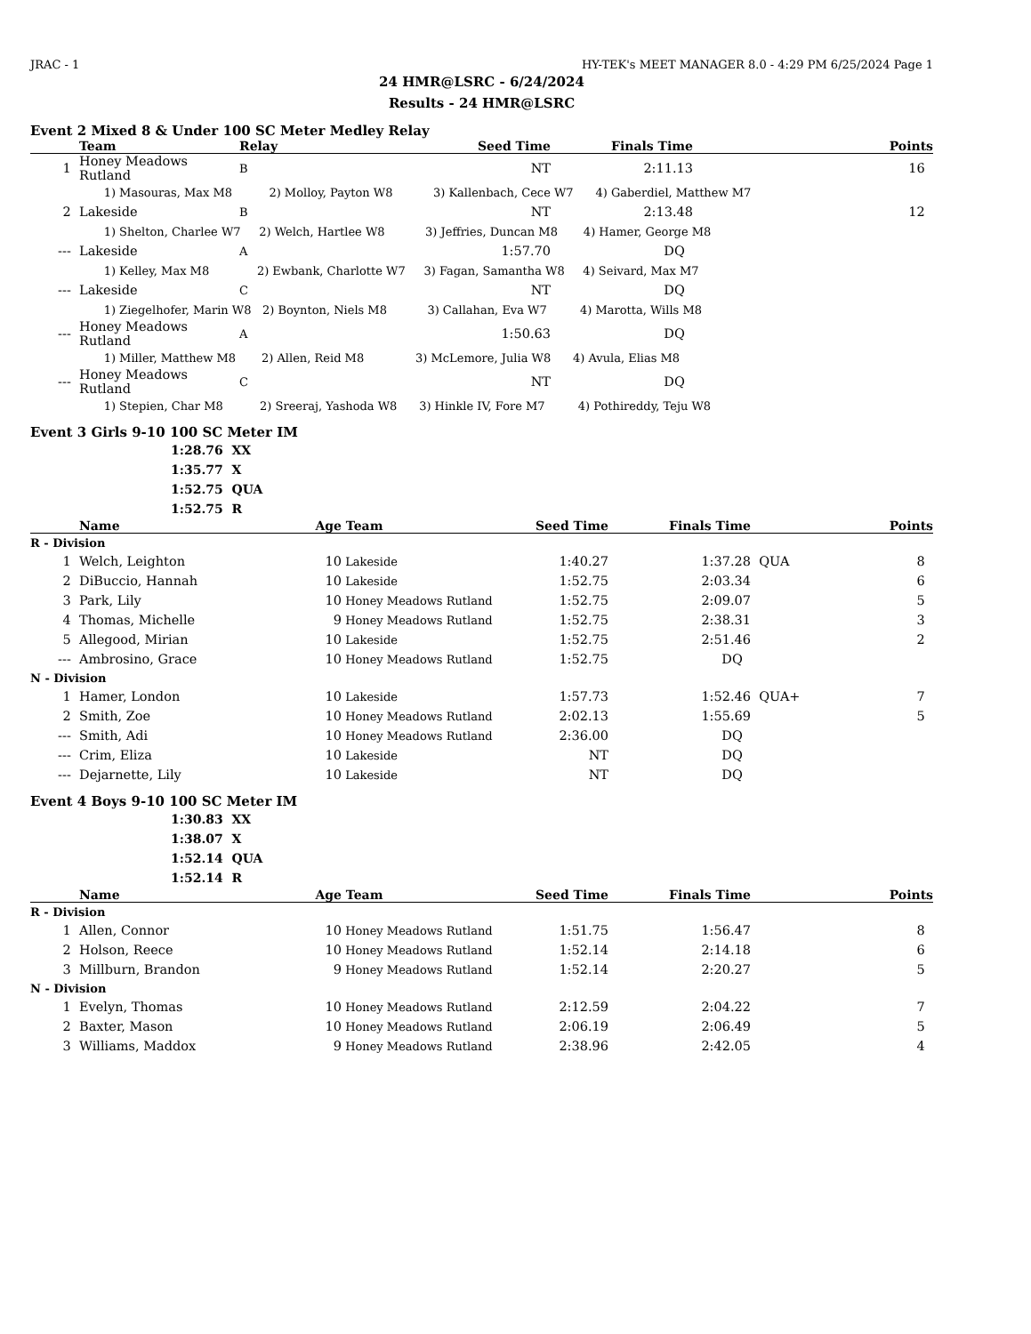JRAC - 1 HY-TEK's MEET MANAGER 8.0 - 4:29 PM 6/25/2024 Page 1
24 HMR@LSRC - 6/24/2024
Results - 24 HMR@LSRC
Event 2 Mixed 8 & Under 100 SC Meter Medley Relay
| | Team | Relay | Seed Time | Finals Time | Points |
| --- | --- | --- | --- | --- | --- |
| 1 | Honey Meadows Rutland | B | NT | 2:11.13 | 16 |
| 1) Masouras, Max M8 2) Molloy, Payton W8 3) Kallenbach, Cece W7 4) Gaberdiel, Matthew M7 | | | | | |
| 2 | Lakeside | B | NT | 2:13.48 | 12 |
| 1) Shelton, Charlee W7 2) Welch, Hartlee W8 3) Jeffries, Duncan M8 4) Hamer, George M8 | | | | | |
| --- | Lakeside | A | 1:57.70 | DQ | |
| 1) Kelley, Max M8 2) Ewbank, Charlotte W7 3) Fagan, Samantha W8 4) Seivard, Max M7 | | | | | |
| --- | Lakeside | C | NT | DQ | |
| 1) Ziegelhofer, Marin W8 2) Boynton, Niels M8 3) Callahan, Eva W7 4) Marotta, Wills M8 | | | | | |
| --- | Honey Meadows Rutland | A | 1:50.63 | DQ | |
| 1) Miller, Matthew M8 2) Allen, Reid M8 3) McLemore, Julia W8 4) Avula, Elias M8 | | | | | |
| --- | Honey Meadows Rutland | C | NT | DQ | |
| 1) Stepien, Char M8 2) Sreeraj, Yashoda W8 3) Hinkle IV, Fore M7 4) Pothireddy, Teju W8 | | | | | |
Event 3 Girls 9-10 100 SC Meter IM
1:28.76 XX
1:35.77 X
1:52.75 QUA
1:52.75 R
| | Name | Age | Team | Seed Time | Finals Time | | Points |
| --- | --- | --- | --- | --- | --- | --- | --- |
| R - Division | | | | | | | |
| 1 | Welch, Leighton | 10 | Lakeside | 1:40.27 | 1:37.28 | QUA | 8 |
| 2 | DiBuccio, Hannah | 10 | Lakeside | 1:52.75 | 2:03.34 | | 6 |
| 3 | Park, Lily | 10 | Honey Meadows Rutland | 1:52.75 | 2:09.07 | | 5 |
| 4 | Thomas, Michelle | 9 | Honey Meadows Rutland | 1:52.75 | 2:38.31 | | 3 |
| 5 | Allegood, Mirian | 10 | Lakeside | 1:52.75 | 2:51.46 | | 2 |
| --- | Ambrosino, Grace | 10 | Honey Meadows Rutland | 1:52.75 | DQ | | |
| N - Division | | | | | | | |
| 1 | Hamer, London | 10 | Lakeside | 1:57.73 | 1:52.46 | QUA+ | 7 |
| 2 | Smith, Zoe | 10 | Honey Meadows Rutland | 2:02.13 | 1:55.69 | | 5 |
| --- | Smith, Adi | 10 | Honey Meadows Rutland | 2:36.00 | DQ | | |
| --- | Crim, Eliza | 10 | Lakeside | NT | DQ | | |
| --- | Dejarnette, Lily | 10 | Lakeside | NT | DQ | | |
Event 4 Boys 9-10 100 SC Meter IM
1:30.83 XX
1:38.07 X
1:52.14 QUA
1:52.14 R
| | Name | Age | Team | Seed Time | Finals Time | | Points |
| --- | --- | --- | --- | --- | --- | --- | --- |
| R - Division | | | | | | | |
| 1 | Allen, Connor | 10 | Honey Meadows Rutland | 1:51.75 | 1:56.47 | | 8 |
| 2 | Holson, Reece | 10 | Honey Meadows Rutland | 1:52.14 | 2:14.18 | | 6 |
| 3 | Millburn, Brandon | 9 | Honey Meadows Rutland | 1:52.14 | 2:20.27 | | 5 |
| N - Division | | | | | | | |
| 1 | Evelyn, Thomas | 10 | Honey Meadows Rutland | 2:12.59 | 2:04.22 | | 7 |
| 2 | Baxter, Mason | 10 | Honey Meadows Rutland | 2:06.19 | 2:06.49 | | 5 |
| 3 | Williams, Maddox | 9 | Honey Meadows Rutland | 2:38.96 | 2:42.05 | | 4 |